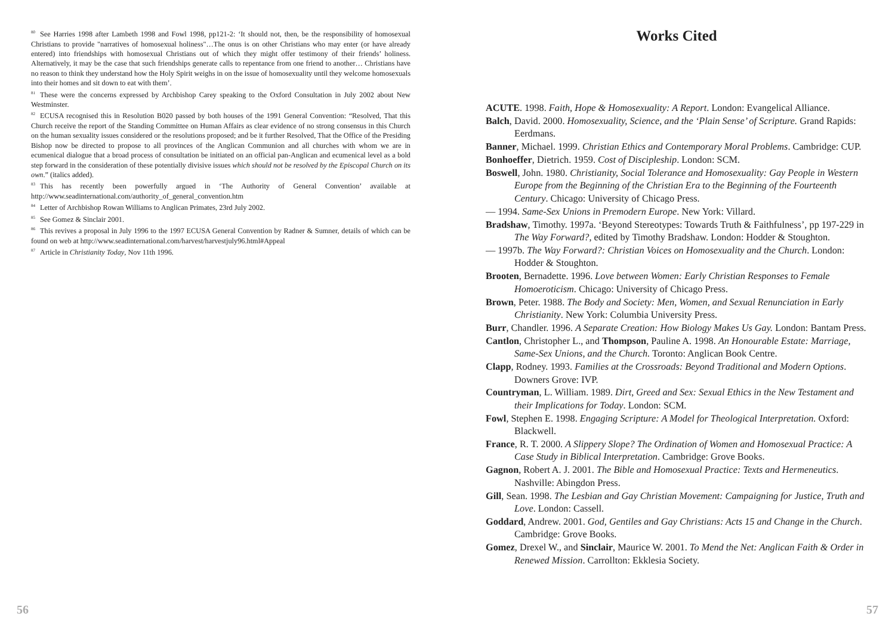<sup>80</sup> See Harries 1998 after Lambeth 1998 and Fowl 1998, pp121-2: ‘It should not, then, be the responsibility of homosexual Christians to provide "narratives of homosexual holiness"…The onus is on other Christians who may enter (or have already entered) into friendships with homosexual Christians out of which they might offer testimony of their friends’ holiness. Alternatively, it may be the case that such friendships generate calls to repentance from one friend to another… Christians have no reason to think they understand how the Holy Spirit weighs in on the issue of homosexuality until they welcome homosexuals into their homes and sit down to eat with them’.
<sup>81</sup> These were the concerns expressed by Archbishop Carey speaking to the Oxford Consultation in July 2002 about New Westminster.
<sup>82</sup> ECUSA recognised this in Resolution B020 passed by both houses of the 1991 General Convention: “Resolved, That this Church receive the report of the Standing Committee on Human Affairs as clear evidence of no strong consensus in this Church on the human sexuality issues considered or the resolutions proposed; and be it further Resolved, That the Office of the Presiding Bishop now be directed to propose to all provinces of the Anglican Communion and all churches with whom we are in ecumenical dialogue that a broad process of consultation be initiated on an official pan-Anglican and ecumenical level as a bold step forward in the consideration of these potentially divisive issues which should not be resolved by the Episcopal Church on its own.” (italics added).
<sup>83</sup> This has recently been powerfully argued in ‘The Authority of General Convention’ available at http://www.seadinternational.com/authority_of_general_convention.htm
<sup>84</sup> Letter of Archbishop Rowan Williams to Anglican Primates, 23rd July 2002.
<sup>85</sup> See Gomez & Sinclair 2001.
<sup>86</sup> This revives a proposal in July 1996 to the 1997 ECUSA General Convention by Radner & Sumner, details of which can be found on web at http://www.seadinternational.com/harvest/harvestjuly96.html#Appeal
<sup>87</sup> Article in Christianity Today, Nov 11th 1996.
Works Cited
ACUTE. 1998. Faith, Hope & Homosexuality: A Report. London: Evangelical Alliance.
Balch, David. 2000. Homosexuality, Science, and the ‘Plain Sense’ of Scripture. Grand Rapids: Eerdmans.
Banner, Michael. 1999. Christian Ethics and Contemporary Moral Problems. Cambridge: CUP.
Bonhoeffer, Dietrich. 1959. Cost of Discipleship. London: SCM.
Boswell, John. 1980. Christianity, Social Tolerance and Homosexuality: Gay People in Western Europe from the Beginning of the Christian Era to the Beginning of the Fourteenth Century. Chicago: University of Chicago Press.
— 1994. Same-Sex Unions in Premodern Europe. New York: Villard.
Bradshaw, Timothy. 1997a. ‘Beyond Stereotypes: Towards Truth & Faithfulness’, pp 197-229 in The Way Forward?, edited by Timothy Bradshaw. London: Hodder & Stoughton.
— 1997b. The Way Forward?: Christian Voices on Homosexuality and the Church. London: Hodder & Stoughton.
Brooten, Bernadette. 1996. Love between Women: Early Christian Responses to Female Homoeroticism. Chicago: University of Chicago Press.
Brown, Peter. 1988. The Body and Society: Men, Women, and Sexual Renunciation in Early Christianity. New York: Columbia University Press.
Burr, Chandler. 1996. A Separate Creation: How Biology Makes Us Gay. London: Bantam Press.
Cantlon, Christopher L., and Thompson, Pauline A. 1998. An Honourable Estate: Marriage, Same-Sex Unions, and the Church. Toronto: Anglican Book Centre.
Clapp, Rodney. 1993. Families at the Crossroads: Beyond Traditional and Modern Options. Downers Grove: IVP.
Countryman, L. William. 1989. Dirt, Greed and Sex: Sexual Ethics in the New Testament and their Implications for Today. London: SCM.
Fowl, Stephen E. 1998. Engaging Scripture: A Model for Theological Interpretation. Oxford: Blackwell.
France, R. T. 2000. A Slippery Slope? The Ordination of Women and Homosexual Practice: A Case Study in Biblical Interpretation. Cambridge: Grove Books.
Gagnon, Robert A. J. 2001. The Bible and Homosexual Practice: Texts and Hermeneutics. Nashville: Abingdon Press.
Gill, Sean. 1998. The Lesbian and Gay Christian Movement: Campaigning for Justice, Truth and Love. London: Cassell.
Goddard, Andrew. 2001. God, Gentiles and Gay Christians: Acts 15 and Change in the Church. Cambridge: Grove Books.
Gomez, Drexel W., and Sinclair, Maurice W. 2001. To Mend the Net: Anglican Faith & Order in Renewed Mission. Carrollton: Ekklesia Society.
56 57